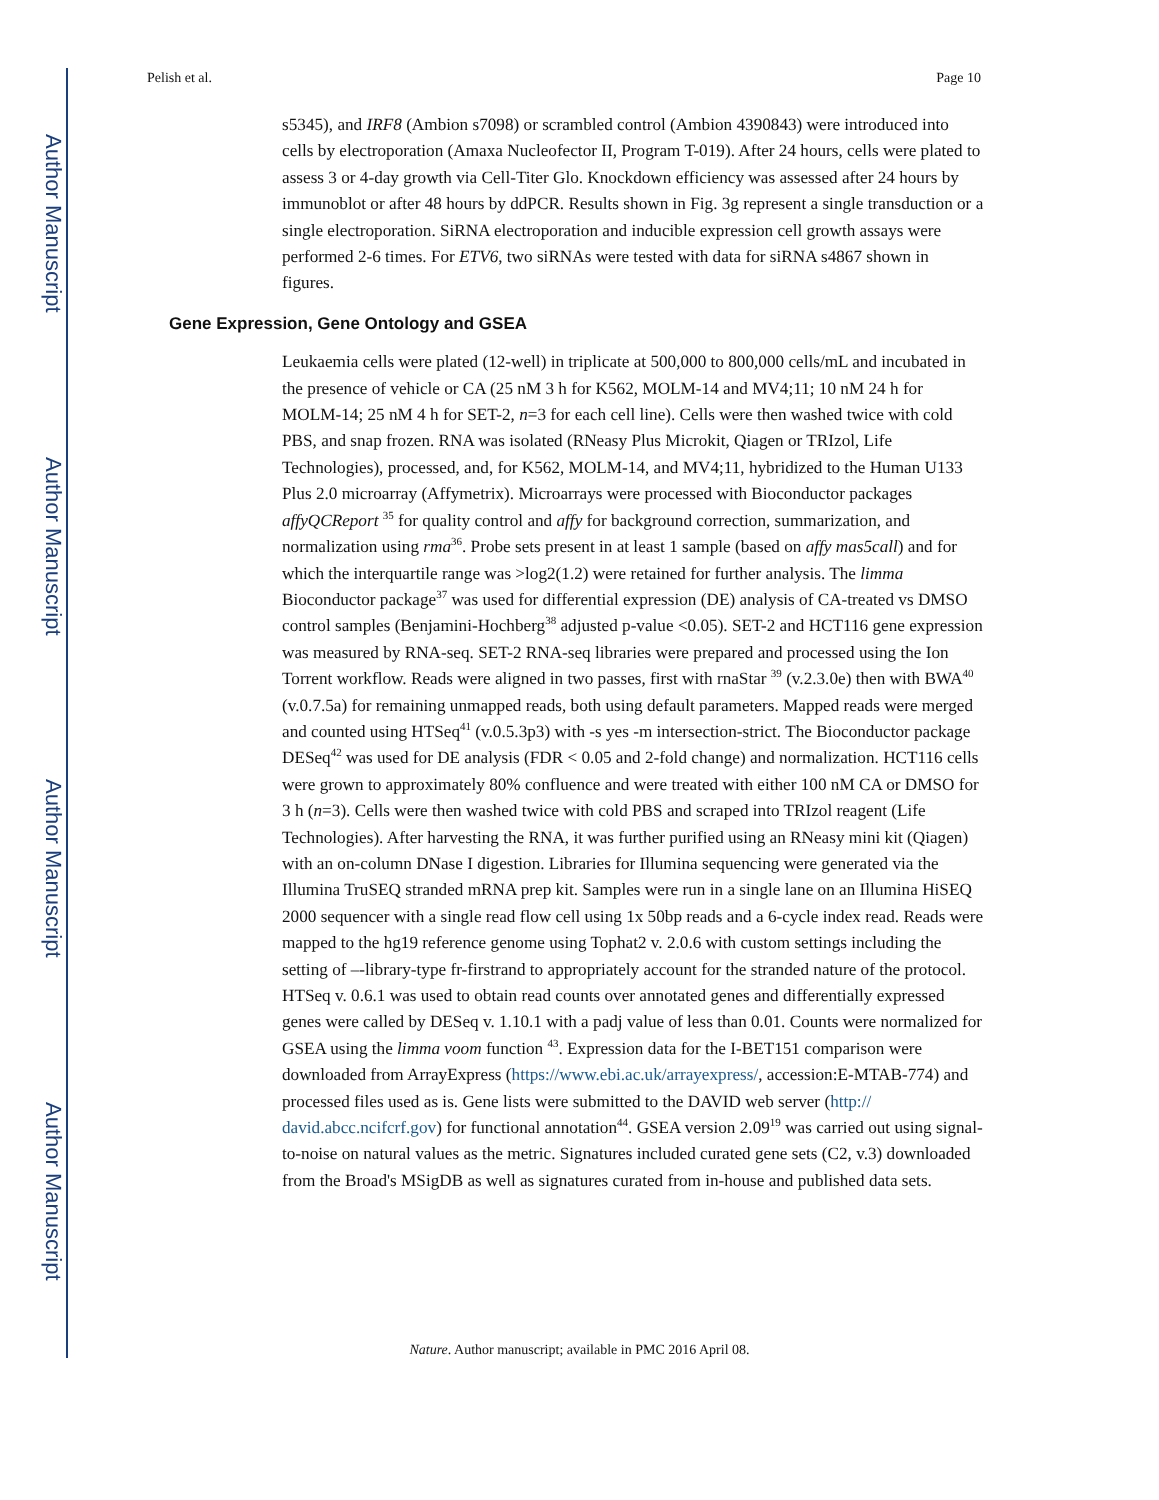Author Manuscript
Author Manuscript
Author Manuscript
Author Manuscript
Pelish et al. Page 10
s5345), and IRF8 (Ambion s7098) or scrambled control (Ambion 4390843) were introduced into cells by electroporation (Amaxa Nucleofector II, Program T-019). After 24 hours, cells were plated to assess 3 or 4-day growth via Cell-Titer Glo. Knockdown efficiency was assessed after 24 hours by immunoblot or after 48 hours by ddPCR. Results shown in Fig. 3g represent a single transduction or a single electroporation. SiRNA electroporation and inducible expression cell growth assays were performed 2-6 times. For ETV6, two siRNAs were tested with data for siRNA s4867 shown in figures.
Gene Expression, Gene Ontology and GSEA
Leukaemia cells were plated (12-well) in triplicate at 500,000 to 800,000 cells/mL and incubated in the presence of vehicle or CA (25 nM 3 h for K562, MOLM-14 and MV4;11; 10 nM 24 h for MOLM-14; 25 nM 4 h for SET-2, n=3 for each cell line). Cells were then washed twice with cold PBS, and snap frozen. RNA was isolated (RNeasy Plus Microkit, Qiagen or TRIzol, Life Technologies), processed, and, for K562, MOLM-14, and MV4;11, hybridized to the Human U133 Plus 2.0 microarray (Affymetrix). Microarrays were processed with Bioconductor packages affyQCReport <sup>35</sup> for quality control and affy for background correction, summarization, and normalization using rma<sup>36</sup>. Probe sets present in at least 1 sample (based on affy mas5call) and for which the interquartile range was >log2(1.2) were retained for further analysis. The limma Bioconductor package<sup>37</sup> was used for differential expression (DE) analysis of CA-treated vs DMSO control samples (Benjamini-Hochberg<sup>38</sup> adjusted p-value <0.05). SET-2 and HCT116 gene expression was measured by RNA-seq. SET-2 RNA-seq libraries were prepared and processed using the Ion Torrent workflow. Reads were aligned in two passes, first with rnaStar <sup>39</sup> (v.2.3.0e) then with BWA<sup>40</sup> (v.0.7.5a) for remaining unmapped reads, both using default parameters. Mapped reads were merged and counted using HTSeq<sup>41</sup> (v.0.5.3p3) with -s yes -m intersection-strict. The Bioconductor package DESeq<sup>42</sup> was used for DE analysis (FDR < 0.05 and 2-fold change) and normalization. HCT116 cells were grown to approximately 80% confluence and were treated with either 100 nM CA or DMSO for 3 h (n=3). Cells were then washed twice with cold PBS and scraped into TRIzol reagent (Life Technologies). After harvesting the RNA, it was further purified using an RNeasy mini kit (Qiagen) with an on-column DNase I digestion. Libraries for Illumina sequencing were generated via the Illumina TruSEQ stranded mRNA prep kit. Samples were run in a single lane on an Illumina HiSEQ 2000 sequencer with a single read flow cell using 1x 50bp reads and a 6-cycle index read. Reads were mapped to the hg19 reference genome using Tophat2 v. 2.0.6 with custom settings including the setting of –-library-type fr-firstrand to appropriately account for the stranded nature of the protocol. HTSeq v. 0.6.1 was used to obtain read counts over annotated genes and differentially expressed genes were called by DESeq v. 1.10.1 with a padj value of less than 0.01. Counts were normalized for GSEA using the limma voom function <sup>43</sup>. Expression data for the I-BET151 comparison were downloaded from ArrayExpress (https://www.ebi.ac.uk/arrayexpress/, accession:E-MTAB-774) and processed files used as is. Gene lists were submitted to the DAVID web server (http:// david.abcc.ncifcrf.gov) for functional annotation<sup>44</sup>. GSEA version 2.09<sup>19</sup> was carried out using signal-to-noise on natural values as the metric. Signatures included curated gene sets (C2, v.3) downloaded from the Broad's MSigDB as well as signatures curated from in-house and published data sets.
Nature. Author manuscript; available in PMC 2016 April 08.